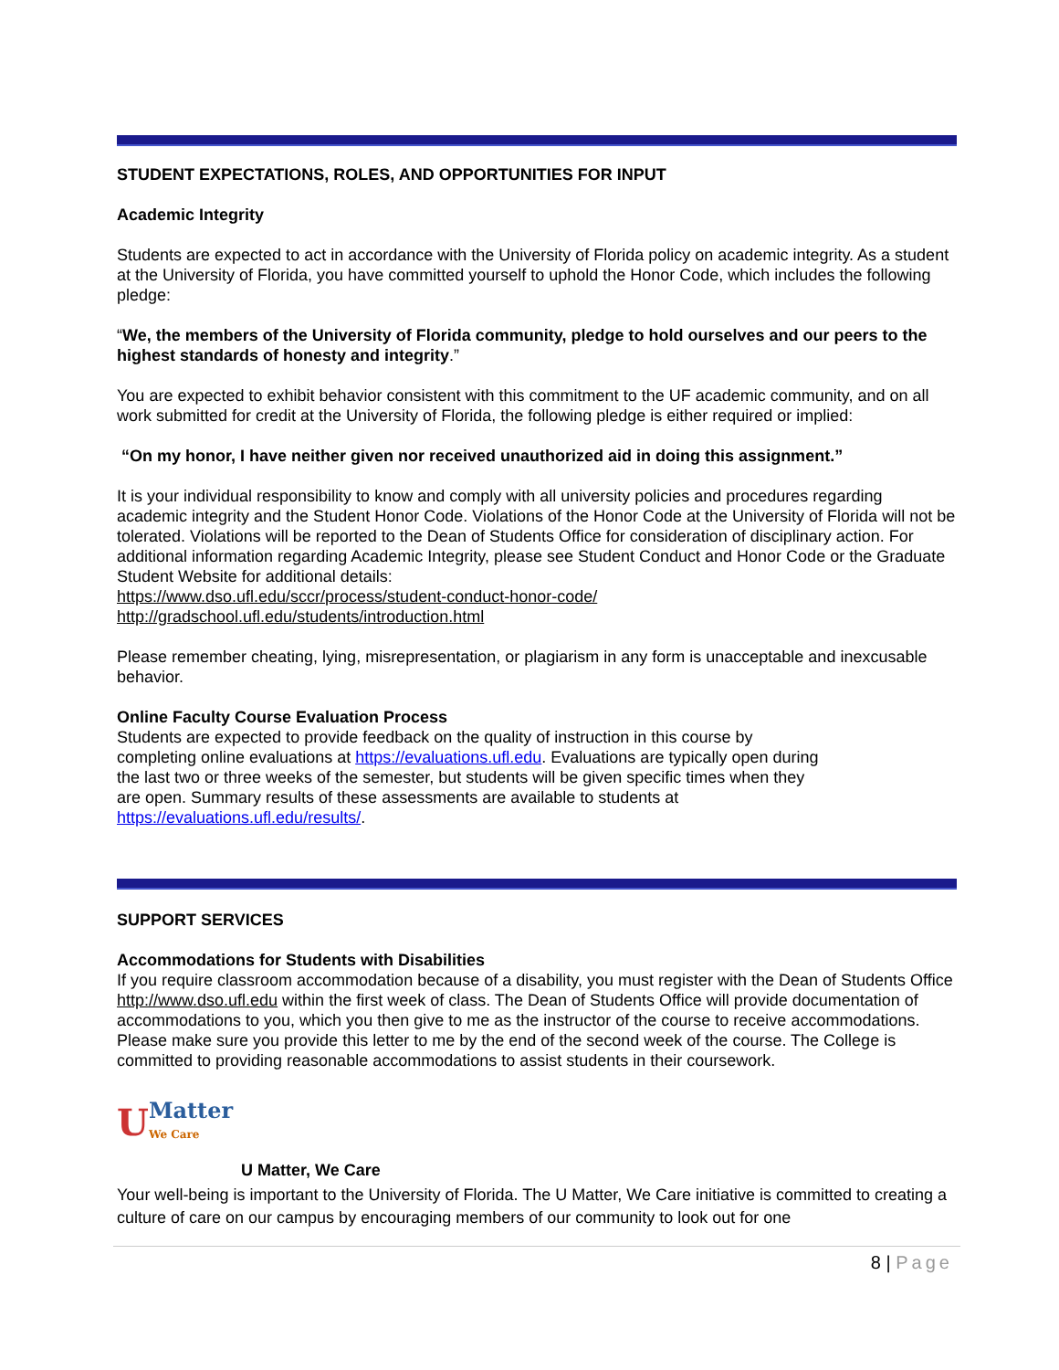STUDENT EXPECTATIONS, ROLES, AND OPPORTUNITIES FOR INPUT
Academic Integrity
Students are expected to act in accordance with the University of Florida policy on academic integrity. As a student at the University of Florida, you have committed yourself to uphold the Honor Code, which includes the following pledge:
“We, the members of the University of Florida community, pledge to hold ourselves and our peers to the highest standards of honesty and integrity.”
You are expected to exhibit behavior consistent with this commitment to the UF academic community, and on all work submitted for credit at the University of Florida, the following pledge is either required or implied:
“On my honor, I have neither given nor received unauthorized aid in doing this assignment.”
It is your individual responsibility to know and comply with all university policies and procedures regarding academic integrity and the Student Honor Code. Violations of the Honor Code at the University of Florida will not be tolerated. Violations will be reported to the Dean of Students Office for consideration of disciplinary action. For additional information regarding Academic Integrity, please see Student Conduct and Honor Code or the Graduate Student Website for additional details:
https://www.dso.ufl.edu/sccr/process/student-conduct-honor-code/
http://gradschool.ufl.edu/students/introduction.html
Please remember cheating, lying, misrepresentation, or plagiarism in any form is unacceptable and inexcusable behavior.
Online Faculty Course Evaluation Process
Students are expected to provide feedback on the quality of instruction in this course by completing online evaluations at https://evaluations.ufl.edu. Evaluations are typically open during the last two or three weeks of the semester, but students will be given specific times when they are open. Summary results of these assessments are available to students at https://evaluations.ufl.edu/results/.
SUPPORT SERVICES
Accommodations for Students with Disabilities
If you require classroom accommodation because of a disability, you must register with the Dean of Students Office http://www.dso.ufl.edu within the first week of class. The Dean of Students Office will provide documentation of accommodations to you, which you then give to me as the instructor of the course to receive accommodations. Please make sure you provide this letter to me by the end of the second week of the course. The College is committed to providing reasonable accommodations to assist students in their coursework.
U Matter
We Care
U Matter, We Care
Your well-being is important to the University of Florida. The U Matter, We Care initiative is committed to creating a culture of care on our campus by encouraging members of our community to look out for one
8 | Page